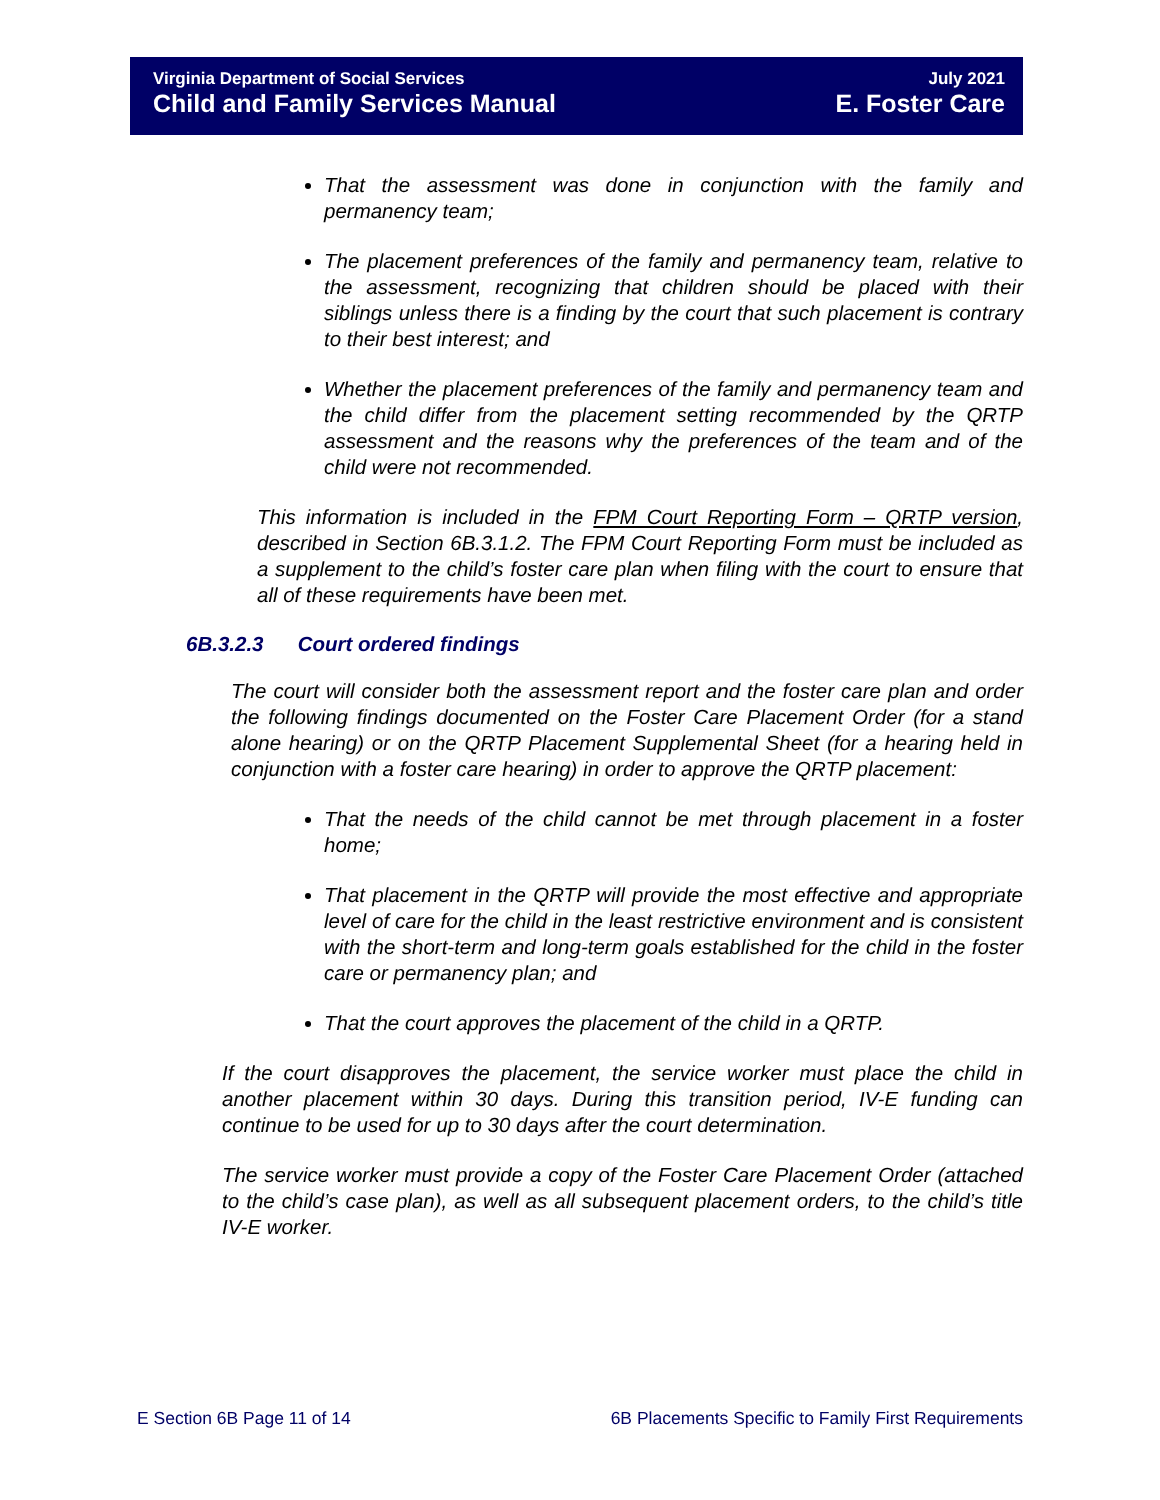Virginia Department of Social Services July 2021
Child and Family Services Manual E. Foster Care
That the assessment was done in conjunction with the family and permanency team;
The placement preferences of the family and permanency team, relative to the assessment, recognizing that children should be placed with their siblings unless there is a finding by the court that such placement is contrary to their best interest; and
Whether the placement preferences of the family and permanency team and the child differ from the placement setting recommended by the QRTP assessment and the reasons why the preferences of the team and of the child were not recommended.
This information is included in the FPM Court Reporting Form – QRTP version, described in Section 6B.3.1.2. The FPM Court Reporting Form must be included as a supplement to the child’s foster care plan when filing with the court to ensure that all of these requirements have been met.
6B.3.2.3 Court ordered findings
The court will consider both the assessment report and the foster care plan and order the following findings documented on the Foster Care Placement Order (for a stand alone hearing) or on the QRTP Placement Supplemental Sheet (for a hearing held in conjunction with a foster care hearing) in order to approve the QRTP placement:
That the needs of the child cannot be met through placement in a foster home;
That placement in the QRTP will provide the most effective and appropriate level of care for the child in the least restrictive environment and is consistent with the short-term and long-term goals established for the child in the foster care or permanency plan; and
That the court approves the placement of the child in a QRTP.
If the court disapproves the placement, the service worker must place the child in another placement within 30 days. During this transition period, IV-E funding can continue to be used for up to 30 days after the court determination.
The service worker must provide a copy of the Foster Care Placement Order (attached to the child’s case plan), as well as all subsequent placement orders, to the child’s title IV-E worker.
E Section 6B Page 11 of 14 6B Placements Specific to Family First Requirements